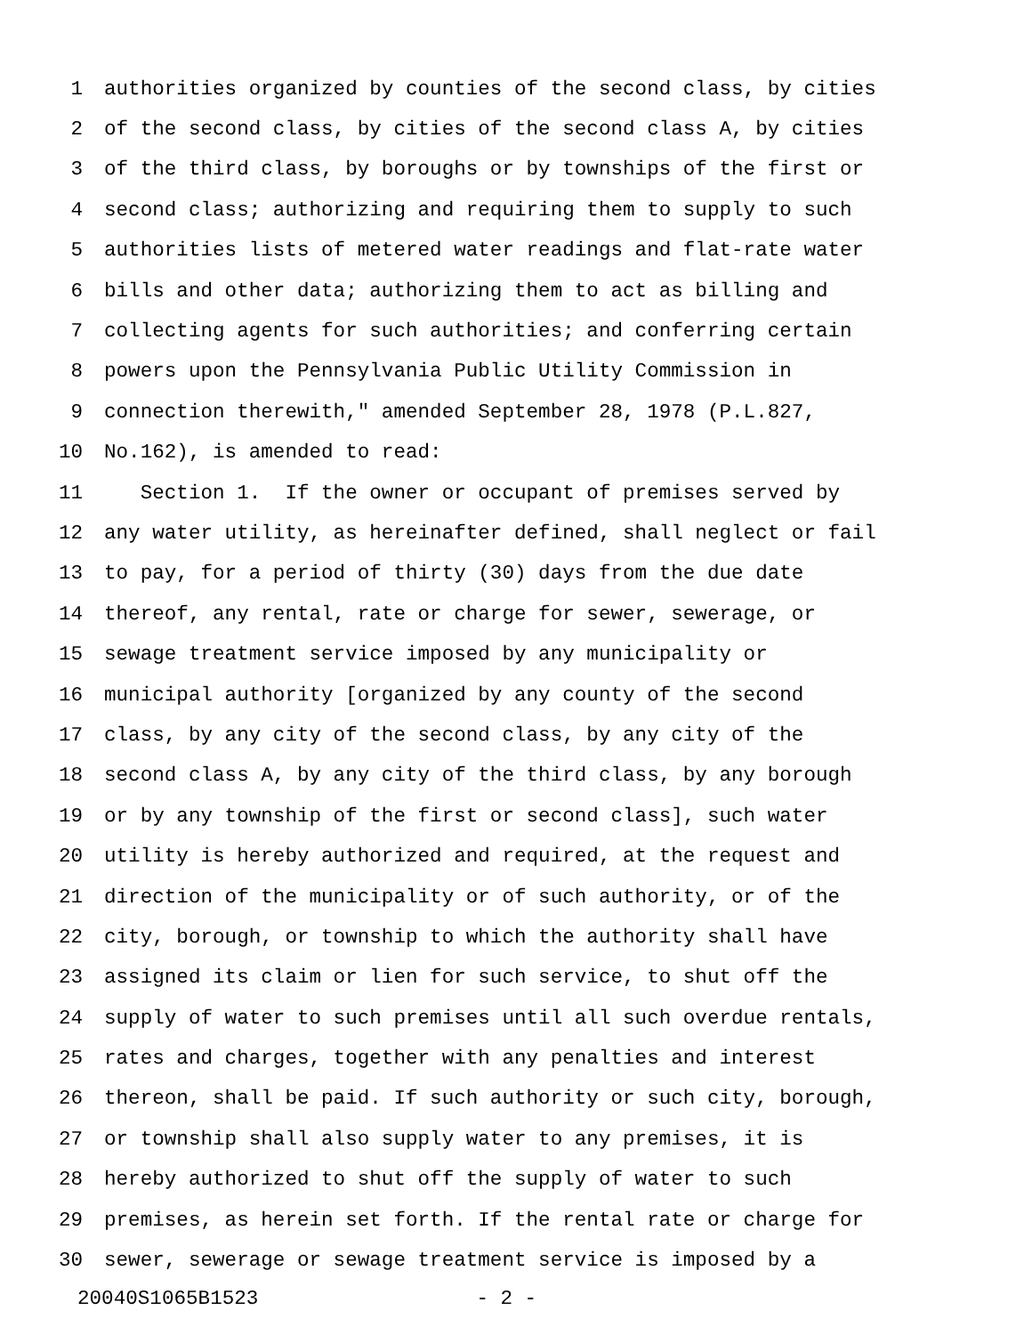1 authorities organized by counties of the second class, by cities
2 of the second class, by cities of the second class A, by cities
3 of the third class, by boroughs or by townships of the first or
4 second class; authorizing and requiring them to supply to such
5 authorities lists of metered water readings and flat-rate water
6 bills and other data; authorizing them to act as billing and
7 collecting agents for such authorities; and conferring certain
8 powers upon the Pennsylvania Public Utility Commission in
9 connection therewith," amended September 28, 1978 (P.L.827,
10 No.162), is amended to read:
11 Section 1. If the owner or occupant of premises served by
12 any water utility, as hereinafter defined, shall neglect or fail
13 to pay, for a period of thirty (30) days from the due date
14 thereof, any rental, rate or charge for sewer, sewerage, or
15 sewage treatment service imposed by any municipality or
16 municipal authority [organized by any county of the second
17 class, by any city of the second class, by any city of the
18 second class A, by any city of the third class, by any borough
19 or by any township of the first or second class], such water
20 utility is hereby authorized and required, at the request and
21 direction of the municipality or of such authority, or of the
22 city, borough, or township to which the authority shall have
23 assigned its claim or lien for such service, to shut off the
24 supply of water to such premises until all such overdue rentals,
25 rates and charges, together with any penalties and interest
26 thereon, shall be paid. If such authority or such city, borough,
27 or township shall also supply water to any premises, it is
28 hereby authorized to shut off the supply of water to such
29 premises, as herein set forth. If the rental rate or charge for
30 sewer, sewerage or sewage treatment service is imposed by a
20040S1065B1523 - 2 -